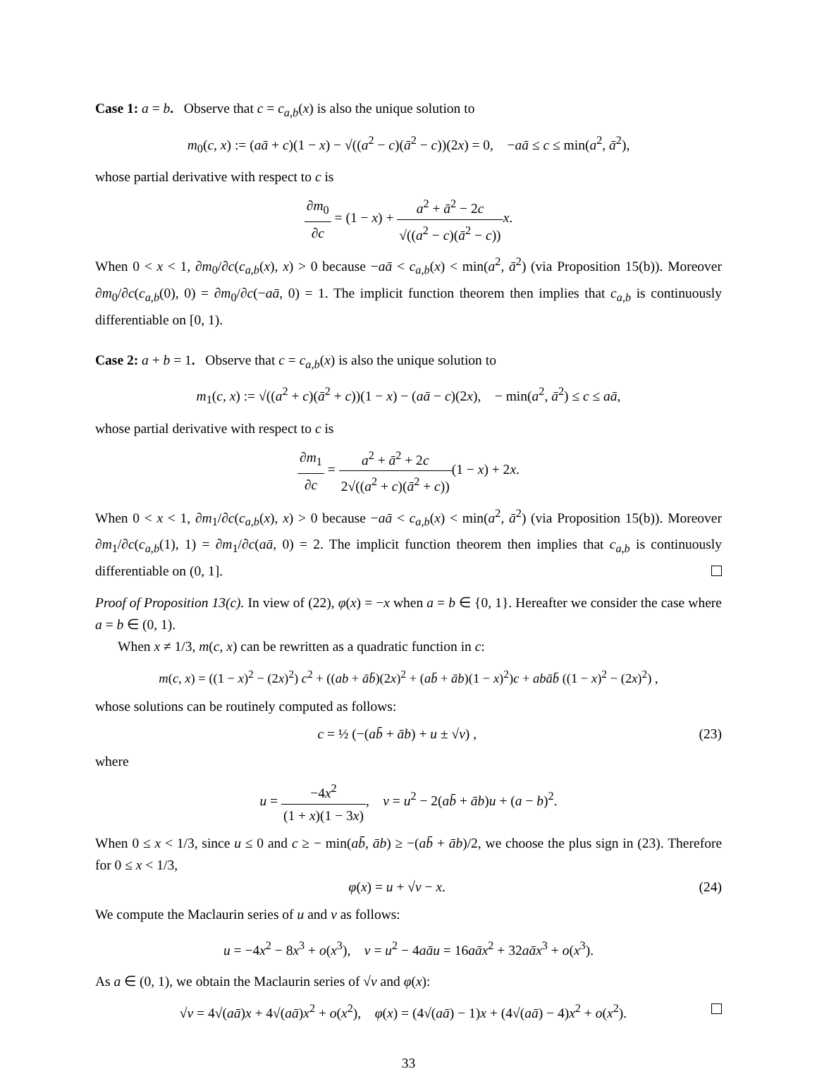Case 1: a = b. Observe that c = c<sub>a,b</sub>(x) is also the unique solution to
m<sub>0</sub>(c, x) := (aā + c)(1 − x) − √((a<sup>2</sup> − c)(ā<sup>2</sup> − c))(2x) = 0, −aā ≤ c ≤ min(a<sup>2</sup>, ā<sup>2</sup>),
whose partial derivative with respect to c is
∂m<sub>0</sub> ∂c = (1 − x) + a<sup>2</sup> + ā<sup>2</sup> − 2c √((a<sup>2</sup> − c)(ā<sup>2</sup> − c)) x.
When 0 < x < 1, ∂m<sub>0</sub>/∂c(c<sub>a,b</sub>(x), x) > 0 because −aā < c<sub>a,b</sub>(x) < min(a<sup>2</sup>, ā<sup>2</sup>) (via Proposition 15(b)). Moreover ∂m<sub>0</sub>/∂c(c<sub>a,b</sub>(0), 0) = ∂m<sub>0</sub>/∂c(−aā, 0) = 1. The implicit function theorem then implies that c<sub>a,b</sub> is continuously differentiable on [0, 1).
Case 2: a + b = 1. Observe that c = c<sub>a,b</sub>(x) is also the unique solution to
m<sub>1</sub>(c, x) := √((a<sup>2</sup> + c)(ā<sup>2</sup> + c))(1 − x) − (aā − c)(2x), − min(a<sup>2</sup>, ā<sup>2</sup>) ≤ c ≤ aā,
whose partial derivative with respect to c is
∂m<sub>1</sub> ∂c = a<sup>2</sup> + ā<sup>2</sup> + 2c 2√((a<sup>2</sup> + c)(ā<sup>2</sup> + c))(1 − x) + 2x.
When 0 < x < 1, ∂m<sub>1</sub>/∂c(c<sub>a,b</sub>(x), x) > 0 because −aā < c<sub>a,b</sub>(x) < min(a<sup>2</sup>, ā<sup>2</sup>) (via Proposition 15(b)). Moreover ∂m<sub>1</sub>/∂c(c<sub>a,b</sub>(1), 1) = ∂m<sub>1</sub>/∂c(aā, 0) = 2. The implicit function theorem then implies that c<sub>a,b</sub> is continuously differentiable on (0, 1].
Proof of Proposition 13(c). In view of (22), φ(x) = −x when a = b ∈ {0, 1}. Hereafter we consider the case where a = b ∈ (0, 1).
When x ≠ 1/3, m(c, x) can be rewritten as a quadratic function in c:
m(c, x) = ((1 − x)<sup>2</sup> − (2x)<sup>2</sup>) c<sup>2</sup> + ((ab + āb̄)(2x)<sup>2</sup> + (ab̄ + āb)(1 − x)<sup>2</sup>)c + abāb̄ ((1 − x)<sup>2</sup> − (2x)<sup>2</sup>) ,
whose solutions can be routinely computed as follows:
c = ½ (−(ab̄ + āb) + u ± √v) , (23)
where
u = −4x<sup>2</sup> (1 + x)(1 − 3x), v = u<sup>2</sup> − 2(ab̄ + āb)u + (a − b)<sup>2</sup>.
When 0 ≤ x < 1/3, since u ≤ 0 and c ≥ − min(ab̄, āb) ≥ −(ab̄ + āb)/2, we choose the plus sign in (23). Therefore for 0 ≤ x < 1/3,
φ(x) = u + √v − x. (24)
We compute the Maclaurin series of u and v as follows:
u = −4x<sup>2</sup> − 8x<sup>3</sup> + o(x<sup>3</sup>), v = u<sup>2</sup> − 4aāu = 16aā x<sup>2</sup> + 32aā x<sup>3</sup> + o(x<sup>3</sup>).
As a ∈ (0, 1), we obtain the Maclaurin series of √v and φ(x):
√v = 4√(aā)x + 4√(aā)x<sup>2</sup> + o(x<sup>2</sup>), φ(x) = (4√(aā) − 1)x + (4√(aā) − 4)x<sup>2</sup> + o(x<sup>2</sup>).
33